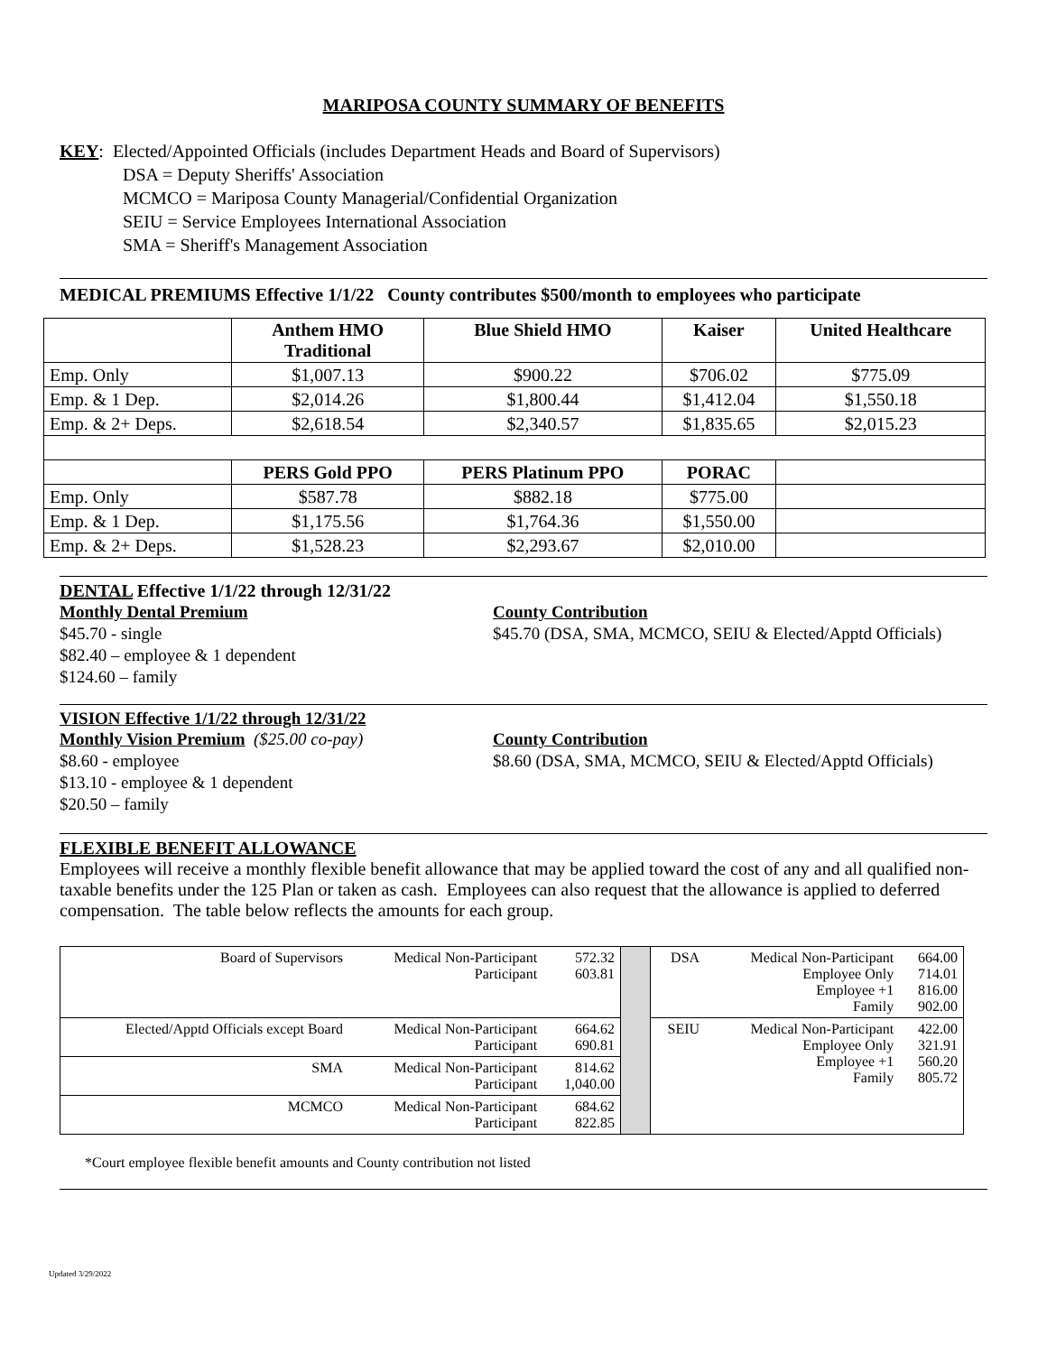MARIPOSA COUNTY SUMMARY OF BENEFITS
KEY: Elected/Appointed Officials (includes Department Heads and Board of Supervisors)
DSA = Deputy Sheriffs' Association
MCMCO = Mariposa County Managerial/Confidential Organization
SEIU = Service Employees International Association
SMA = Sheriff's Management Association
MEDICAL PREMIUMS Effective 1/1/22 County contributes $500/month to employees who participate
| | Anthem HMO Traditional | Blue Shield HMO | Kaiser | United Healthcare |
| --- | --- | --- | --- | --- |
| Emp. Only | $1,007.13 | $900.22 | $706.02 | $775.09 |
| Emp. & 1 Dep. | $2,014.26 | $1,800.44 | $1,412.04 | $1,550.18 |
| Emp. & 2+ Deps. | $2,618.54 | $2,340.57 | $1,835.65 | $2,015.23 |
| | PERS Gold PPO | PERS Platinum PPO | PORAC | |
| Emp. Only | $587.78 | $882.18 | $775.00 | |
| Emp. & 1 Dep. | $1,175.56 | $1,764.36 | $1,550.00 | |
| Emp. & 2+ Deps. | $1,528.23 | $2,293.67 | $2,010.00 | |
DENTAL Effective 1/1/22 through 12/31/22
Monthly Dental Premium
$45.70 - single
$82.40 – employee & 1 dependent
$124.60 – family
County Contribution
$45.70 (DSA, SMA, MCMCO, SEIU & Elected/Apptd Officials)
VISION Effective 1/1/22 through 12/31/22
Monthly Vision Premium ($25.00 co-pay)
$8.60 - employee
$13.10 - employee & 1 dependent
$20.50 – family
County Contribution
$8.60 (DSA, SMA, MCMCO, SEIU & Elected/Apptd Officials)
FLEXIBLE BENEFIT ALLOWANCE
Employees will receive a monthly flexible benefit allowance that may be applied toward the cost of any and all qualified non-taxable benefits under the 125 Plan or taken as cash. Employees can also request that the allowance is applied to deferred compensation. The table below reflects the amounts for each group.
| Board of Supervisors | Medical Non-Participant Participant | 572.32 603.81 | | DSA | Medical Non-Participant Employee Only Employee +1 Family | 664.00 714.01 816.00 902.00 |
| Elected/Apptd Officials except Board | Medical Non-Participant Participant | 664.62 690.81 | | SEIU | Medical Non-Participant Employee Only Employee +1 Family | 422.00 321.91 560.20 805.72 |
| SMA | Medical Non-Participant Participant | 814.62 1,040.00 | | | | |
| MCMCO | Medical Non-Participant Participant | 684.62 822.85 | | | | |
*Court employee flexible benefit amounts and County contribution not listed
Updated 3/29/2022